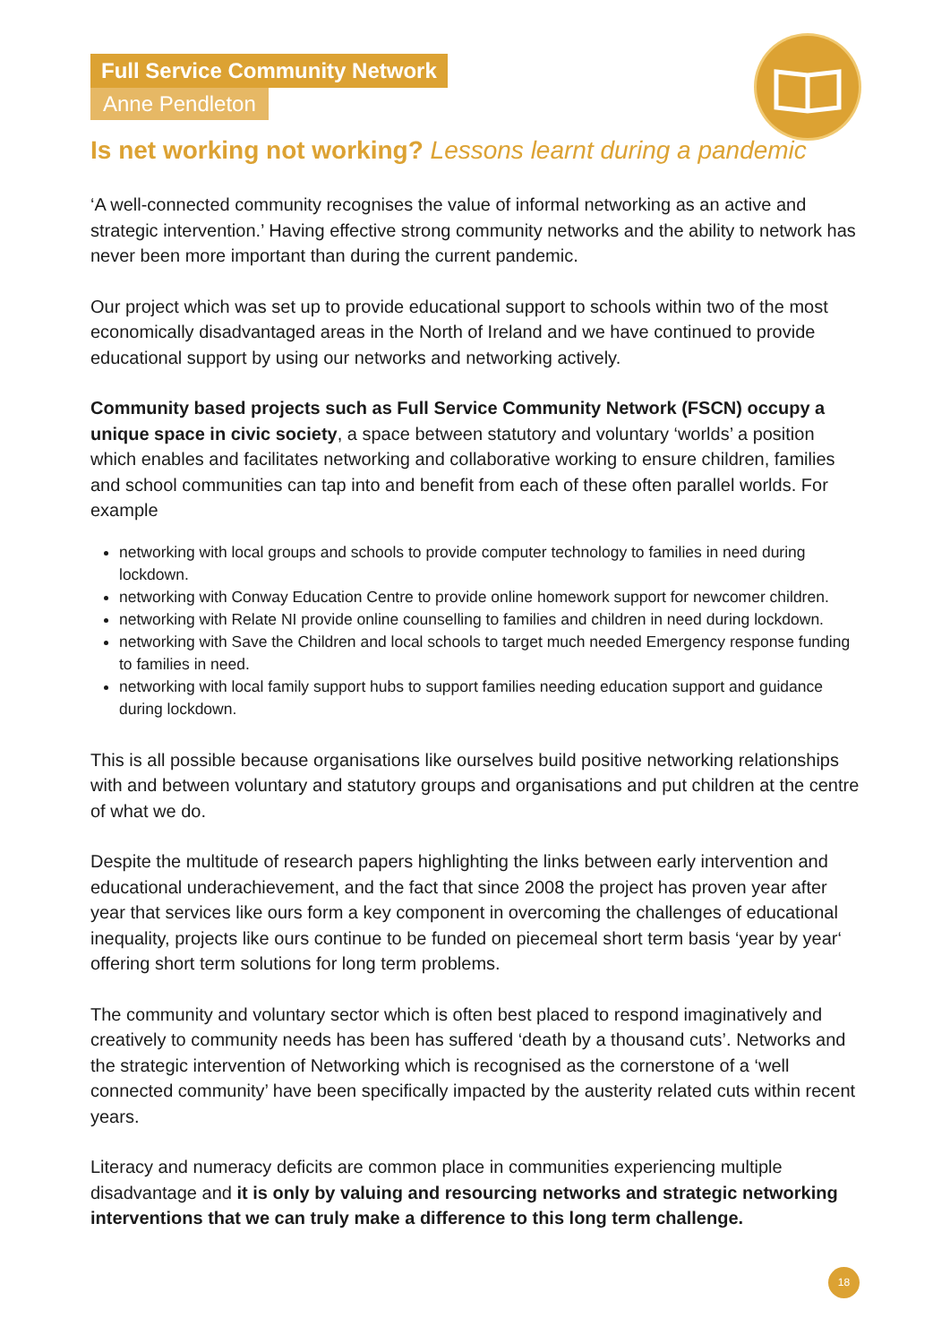Full Service Community Network
Anne Pendleton
Is net working not working? Lessons learnt during a pandemic
‘A well-connected community recognises the value of informal networking as an active and strategic intervention.’ Having effective strong community networks and the ability to network has never been more important than during the current pandemic.
Our project which was set up to provide educational support to schools within two of the most economically disadvantaged areas in the North of Ireland and we have continued to provide educational support by using our networks and networking actively.
Community based projects such as Full Service Community Network (FSCN) occupy a unique space in civic society, a space between statutory and voluntary ‘worlds’ a position which enables and facilitates networking and collaborative working to ensure children, families and school communities can tap into and benefit from each of these often parallel worlds. For example
networking with local groups and schools to provide computer technology to families in need during lockdown.
networking with Conway Education Centre to provide online homework support for newcomer children.
networking with Relate NI provide online counselling to families and children in need during lockdown.
networking with Save the Children and local schools to target much needed Emergency response funding to families in need.
networking with local family support hubs to support families needing education support and guidance during lockdown.
This is all possible because organisations like ourselves build positive networking relationships with and between voluntary and statutory groups and organisations and put children at the centre of what we do.
Despite the multitude of research papers highlighting the links between early intervention and educational underachievement, and the fact that since 2008 the project has proven year after year that services like ours form a key component in overcoming the challenges of educational inequality, projects like ours continue to be funded on piecemeal short term basis ‘year by year‘ offering short term solutions for long term problems.
The community and voluntary sector which is often best placed to respond imaginatively and creatively to community needs has been has suffered ‘death by a thousand cuts’. Networks and the strategic intervention of Networking which is recognised as the cornerstone of a ‘well connected community’ have been specifically impacted by the austerity related cuts within recent years.
Literacy and numeracy deficits are common place in communities experiencing multiple disadvantage and it is only by valuing and resourcing networks and strategic networking interventions that we can truly make a difference to this long term challenge.
18